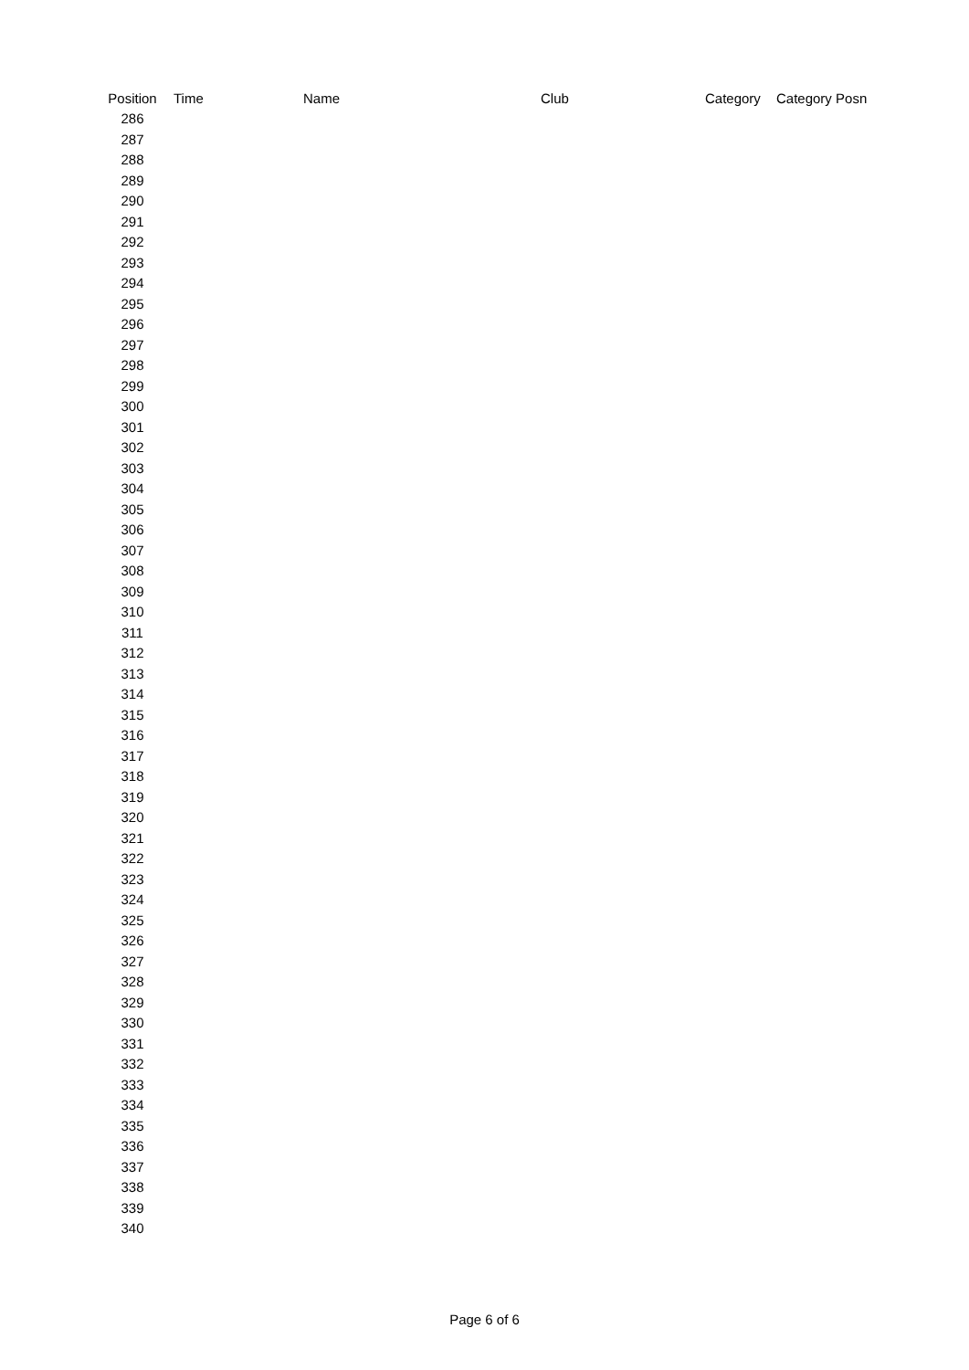| Position | Time | Name | Club | Category | Category Posn |
| --- | --- | --- | --- | --- | --- |
| 286 | | | | | |
| 287 | | | | | |
| 288 | | | | | |
| 289 | | | | | |
| 290 | | | | | |
| 291 | | | | | |
| 292 | | | | | |
| 293 | | | | | |
| 294 | | | | | |
| 295 | | | | | |
| 296 | | | | | |
| 297 | | | | | |
| 298 | | | | | |
| 299 | | | | | |
| 300 | | | | | |
| 301 | | | | | |
| 302 | | | | | |
| 303 | | | | | |
| 304 | | | | | |
| 305 | | | | | |
| 306 | | | | | |
| 307 | | | | | |
| 308 | | | | | |
| 309 | | | | | |
| 310 | | | | | |
| 311 | | | | | |
| 312 | | | | | |
| 313 | | | | | |
| 314 | | | | | |
| 315 | | | | | |
| 316 | | | | | |
| 317 | | | | | |
| 318 | | | | | |
| 319 | | | | | |
| 320 | | | | | |
| 321 | | | | | |
| 322 | | | | | |
| 323 | | | | | |
| 324 | | | | | |
| 325 | | | | | |
| 326 | | | | | |
| 327 | | | | | |
| 328 | | | | | |
| 329 | | | | | |
| 330 | | | | | |
| 331 | | | | | |
| 332 | | | | | |
| 333 | | | | | |
| 334 | | | | | |
| 335 | | | | | |
| 336 | | | | | |
| 337 | | | | | |
| 338 | | | | | |
| 339 | | | | | |
| 340 | | | | | |
Page 6 of 6